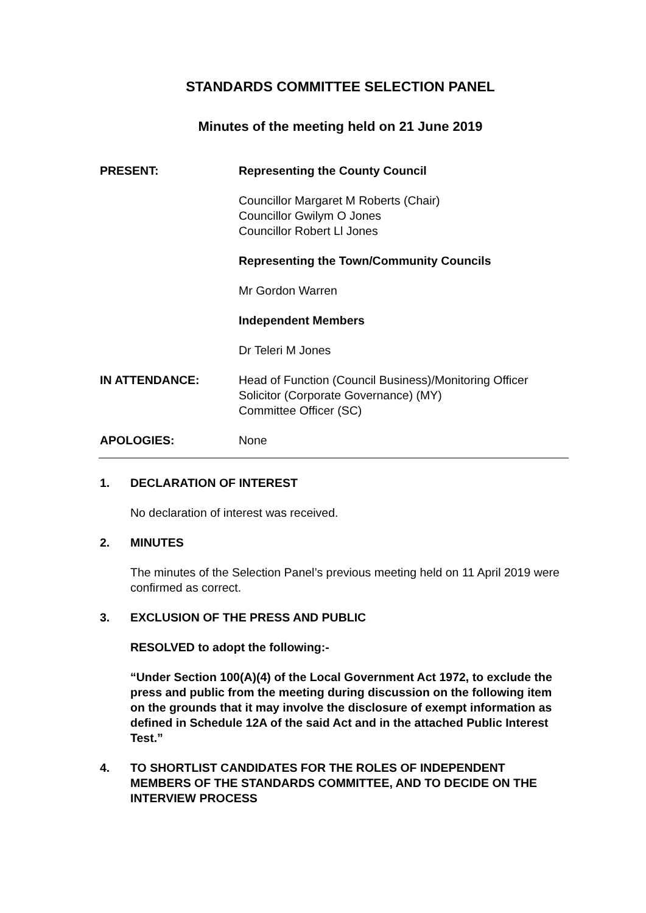STANDARDS COMMITTEE SELECTION PANEL
Minutes of the meeting held on 21 June 2019
PRESENT: Representing the County Council
Councillor Margaret M Roberts (Chair)
Councillor Gwilym O Jones
Councillor Robert Ll Jones
Representing the Town/Community Councils
Mr Gordon Warren
Independent Members
Dr Teleri M Jones
IN ATTENDANCE: Head of Function (Council Business)/Monitoring Officer
Solicitor (Corporate Governance) (MY)
Committee Officer (SC)
APOLOGIES: None
1. DECLARATION OF INTEREST
No declaration of interest was received.
2. MINUTES
The minutes of the Selection Panel’s previous meeting held on 11 April 2019 were confirmed as correct.
3. EXCLUSION OF THE PRESS AND PUBLIC
RESOLVED to adopt the following:-
“Under Section 100(A)(4) of the Local Government Act 1972, to exclude the press and public from the meeting during discussion on the following item on the grounds that it may involve the disclosure of exempt information as defined in Schedule 12A of the said Act and in the attached Public Interest Test.”
4. TO SHORTLIST CANDIDATES FOR THE ROLES OF INDEPENDENT MEMBERS OF THE STANDARDS COMMITTEE, AND TO DECIDE ON THE INTERVIEW PROCESS